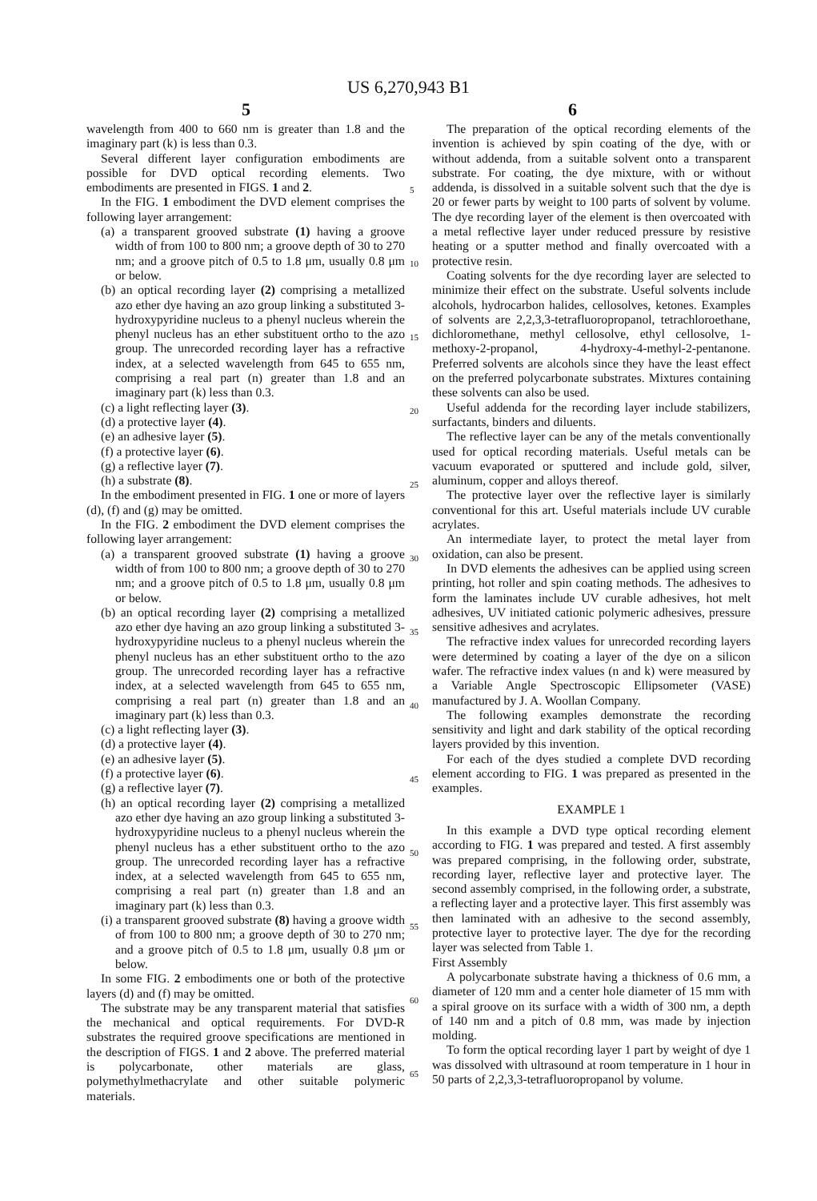US 6,270,943 B1
5 6
wavelength from 400 to 660 nm is greater than 1.8 and the imaginary part (k) is less than 0.3.
Several different layer configuration embodiments are possible for DVD optical recording elements. Two embodiments are presented in FIGS. 1 and 2.
In the FIG. 1 embodiment the DVD element comprises the following layer arrangement:
(a) a transparent grooved substrate (1) having a groove width of from 100 to 800 nm; a groove depth of 30 to 270 nm; and a groove pitch of 0.5 to 1.8 μm, usually 0.8 μm or below.
(b) an optical recording layer (2) comprising a metallized azo ether dye having an azo group linking a substituted 3-hydroxypyridine nucleus to a phenyl nucleus wherein the phenyl nucleus has an ether substituent ortho to the azo group. The unrecorded recording layer has a refractive index, at a selected wavelength from 645 to 655 nm, comprising a real part (n) greater than 1.8 and an imaginary part (k) less than 0.3.
(c) a light reflecting layer (3).
(d) a protective layer (4).
(e) an adhesive layer (5).
(f) a protective layer (6).
(g) a reflective layer (7).
(h) a substrate (8).
In the embodiment presented in FIG. 1 one or more of layers (d), (f) and (g) may be omitted.
In the FIG. 2 embodiment the DVD element comprises the following layer arrangement:
(a) a transparent grooved substrate (1) having a groove width of from 100 to 800 nm; a groove depth of 30 to 270 nm; and a groove pitch of 0.5 to 1.8 μm, usually 0.8 μm or below.
(b) an optical recording layer (2) comprising a metallized azo ether dye having an azo group linking a substituted 3-hydroxypyridine nucleus to a phenyl nucleus wherein the phenyl nucleus has an ether substituent ortho to the azo group. The unrecorded recording layer has a refractive index, at a selected wavelength from 645 to 655 nm, comprising a real part (n) greater than 1.8 and an imaginary part (k) less than 0.3.
(c) a light reflecting layer (3).
(d) a protective layer (4).
(e) an adhesive layer (5).
(f) a protective layer (6).
(g) a reflective layer (7).
(h) an optical recording layer (2) comprising a metallized azo ether dye having an azo group linking a substituted 3-hydroxypyridine nucleus to a phenyl nucleus wherein the phenyl nucleus has a ether substituent ortho to the azo group. The unrecorded recording layer has a refractive index, at a selected wavelength from 645 to 655 nm, comprising a real part (n) greater than 1.8 and an imaginary part (k) less than 0.3.
(i) a transparent grooved substrate (8) having a groove width of from 100 to 800 nm; a groove depth of 30 to 270 nm; and a groove pitch of 0.5 to 1.8 μm, usually 0.8 μm or below.
In some FIG. 2 embodiments one or both of the protective layers (d) and (f) may be omitted.
The substrate may be any transparent material that satisfies the mechanical and optical requirements. For DVD-R substrates the required groove specifications are mentioned in the description of FIGS. 1 and 2 above. The preferred material is polycarbonate, other materials are glass, polymethylmethacrylate and other suitable polymeric materials.
The preparation of the optical recording elements of the invention is achieved by spin coating of the dye, with or without addenda, from a suitable solvent onto a transparent substrate. For coating, the dye mixture, with or without addenda, is dissolved in a suitable solvent such that the dye is 20 or fewer parts by weight to 100 parts of solvent by volume. The dye recording layer of the element is then overcoated with a metal reflective layer under reduced pressure by resistive heating or a sputter method and finally overcoated with a protective resin.
Coating solvents for the dye recording layer are selected to minimize their effect on the substrate. Useful solvents include alcohols, hydrocarbon halides, cellosolves, ketones. Examples of solvents are 2,2,3,3-tetrafluoropropanol, tetrachloroethane, dichloromethane, methyl cellosolve, ethyl cellosolve, 1-methoxy-2-propanol, 4-hydroxy-4-methyl-2-pentanone. Preferred solvents are alcohols since they have the least effect on the preferred polycarbonate substrates. Mixtures containing these solvents can also be used.
Useful addenda for the recording layer include stabilizers, surfactants, binders and diluents.
The reflective layer can be any of the metals conventionally used for optical recording materials. Useful metals can be vacuum evaporated or sputtered and include gold, silver, aluminum, copper and alloys thereof.
The protective layer over the reflective layer is similarly conventional for this art. Useful materials include UV curable acrylates.
An intermediate layer, to protect the metal layer from oxidation, can also be present.
In DVD elements the adhesives can be applied using screen printing, hot roller and spin coating methods. The adhesives to form the laminates include UV curable adhesives, hot melt adhesives, UV initiated cationic polymeric adhesives, pressure sensitive adhesives and acrylates.
The refractive index values for unrecorded recording layers were determined by coating a layer of the dye on a silicon wafer. The refractive index values (n and k) were measured by a Variable Angle Spectroscopic Ellipsometer (VASE) manufactured by J. A. Woollan Company.
The following examples demonstrate the recording sensitivity and light and dark stability of the optical recording layers provided by this invention.
For each of the dyes studied a complete DVD recording element according to FIG. 1 was prepared as presented in the examples.
EXAMPLE 1
In this example a DVD type optical recording element according to FIG. 1 was prepared and tested. A first assembly was prepared comprising, in the following order, substrate, recording layer, reflective layer and protective layer. The second assembly comprised, in the following order, a substrate, a reflecting layer and a protective layer. This first assembly was then laminated with an adhesive to the second assembly, protective layer to protective layer. The dye for the recording layer was selected from Table 1.
First Assembly
A polycarbonate substrate having a thickness of 0.6 mm, a diameter of 120 mm and a center hole diameter of 15 mm with a spiral groove on its surface with a width of 300 nm, a depth of 140 nm and a pitch of 0.8 mm, was made by injection molding.
To form the optical recording layer 1 part by weight of dye 1 was dissolved with ultrasound at room temperature in 1 hour in 50 parts of 2,2,3,3-tetrafluoropropanol by volume.
5
10
15
20
25
30
35
40
45
50
55
60
65